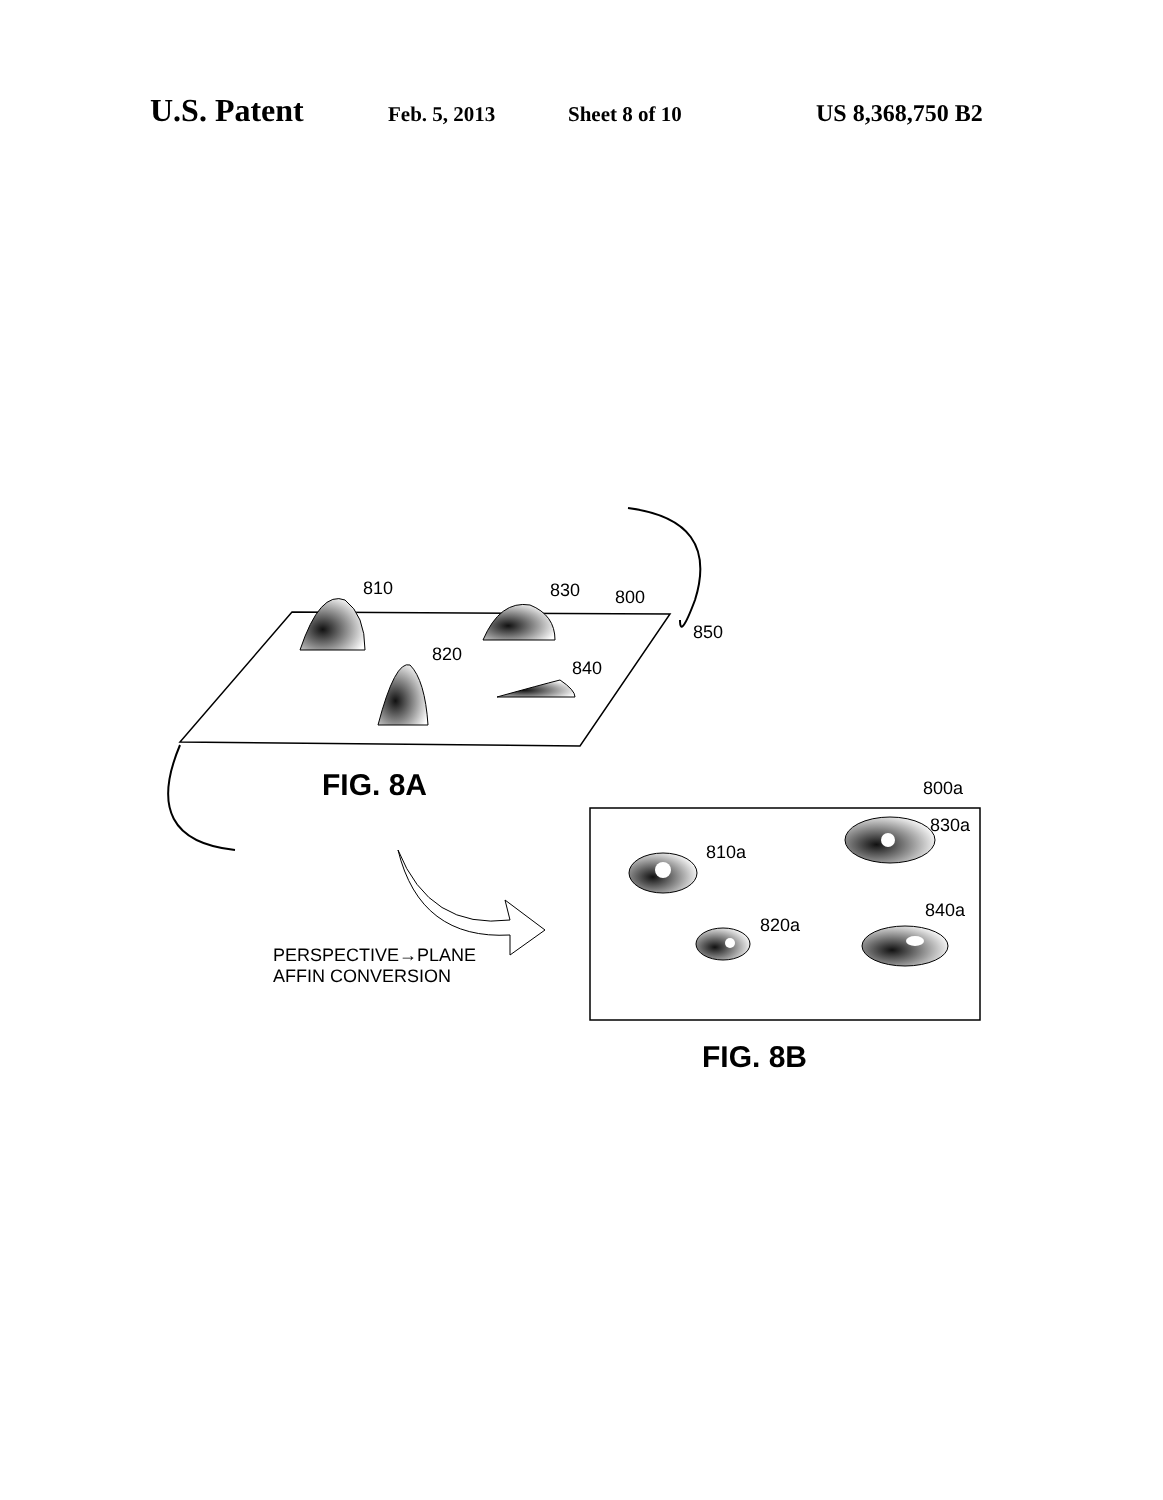U.S. Patent Feb. 5, 2013 Sheet 8 of 10 US 8,368,750 B2
810 830 800
850
820
840
FIG. 8A 800a
830a
810a
820a
840a
PERSPECTIVE→PLANE
AFFIN CONVERSION
FIG. 8B